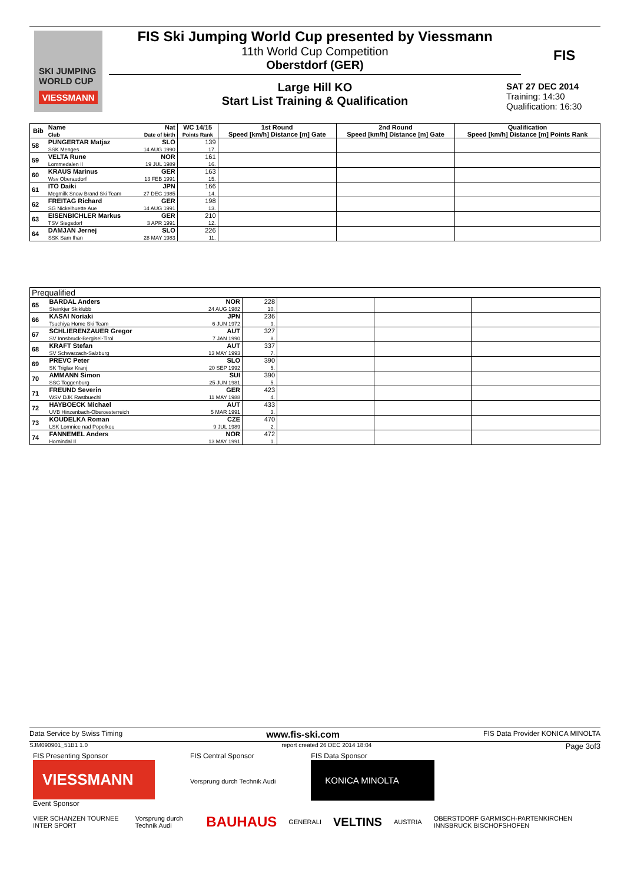SKI JUMPING WORLD CUP
VIESSMANN
FIS Ski Jumping World Cup presented by Viessmann
11th World Cup Competition
Oberstdorf (GER)
Large Hill KO
Start List Training & Qualification
FIS
SAT 27 DEC 2014
Training: 14:30
Qualification: 16:30
| Bib | Name Club | Nat Date of birth | WC 14/15 Points Rank | 1st Round Speed [km/h] Distance [m] Gate | 2nd Round Speed [km/h] Distance [m] Gate | Qualification Speed [km/h] Distance [m] Points Rank |
| --- | --- | --- | --- | --- | --- | --- |
| 58 | PUNGERTAR Matjaz SSK Menges | SLO 14 AUG 1990 | 139 17. | | | |
| 59 | VELTA Rune Lommedalen Il | NOR 19 JUL 1989 | 161 16. | | | |
| 60 | KRAUS Marinus Wsv Oberaudorf | GER 13 FEB 1991 | 163 15. | | | |
| 61 | ITO Daiki Megmilk Snow Brand Ski Team | JPN 27 DEC 1985 | 166 14. | | | |
| 62 | FREITAG Richard SG Nickelhuette Aue | GER 14 AUG 1991 | 198 13. | | | |
| 63 | EISENBICHLER Markus TSV Siegsdorf | GER 3 APR 1991 | 210 12. | | | |
| 64 | DAMJAN Jernej SSK Sam Ihan | SLO 28 MAY 1983 | 226 11. | | | |
| Prequalified | | | | | | |
| --- | --- | --- | --- | --- | --- | --- |
| 65 | BARDAL Anders Steinkjer Skiklubb | NOR 24 AUG 1982 | 228 10. | | | |
| 66 | KASAI Noriaki Tsuchiya Home Ski Team | JPN 6 JUN 1972 | 236 9. | | | |
| 67 | SCHLIERENZAUER Gregor SV Innsbruck-Bergisel-Tirol | AUT 7 JAN 1990 | 327 8. | | | |
| 68 | KRAFT Stefan SV Schwarzach-Salzburg | AUT 13 MAY 1993 | 337 7. | | | |
| 69 | PREVC Peter SK Triglav Kranj | SLO 20 SEP 1992 | 390 5. | | | |
| 70 | AMMANN Simon SSC Toggenburg | SUI 25 JUN 1981 | 390 5. | | | |
| 71 | FREUND Severin WSV DJK Rastbuechl | GER 11 MAY 1988 | 423 4. | | | |
| 72 | HAYBOECK Michael UVB Hinzenbach-Oberoesterreich | AUT 5 MAR 1991 | 433 3. | | | |
| 73 | KOUDELKA Roman LSK Lomnice nad Popelkou | CZE 9 JUL 1989 | 470 2. | | | |
| 74 | FANNEMEL Anders Hornindal Il | NOR 13 MAY 1991 | 472 1. | | | |
Data Service by Swiss Timing www.fis-ski.com FIS Data Provider KONICA MINOLTA
SJM090901_51B1 1.0 report created 26 DEC 2014 18:04 Page 3of3
FIS Presenting Sponsor
VIESSMANN
Event Sponsor
FIS Central Sponsor
Vorsprung durch Technik Audi
FIS Data Sponsor
KONICA MINOLTA
VIER SCHANZEN TOURNEE INTER SPORT Vorsprung durch Technik Audi BAUHAUS GENERALI VELTINS AUSTRIA OBERSTDORF GARMISCH-PARTENKIRCHEN INNSBRUCK BISCHOFSHOFEN